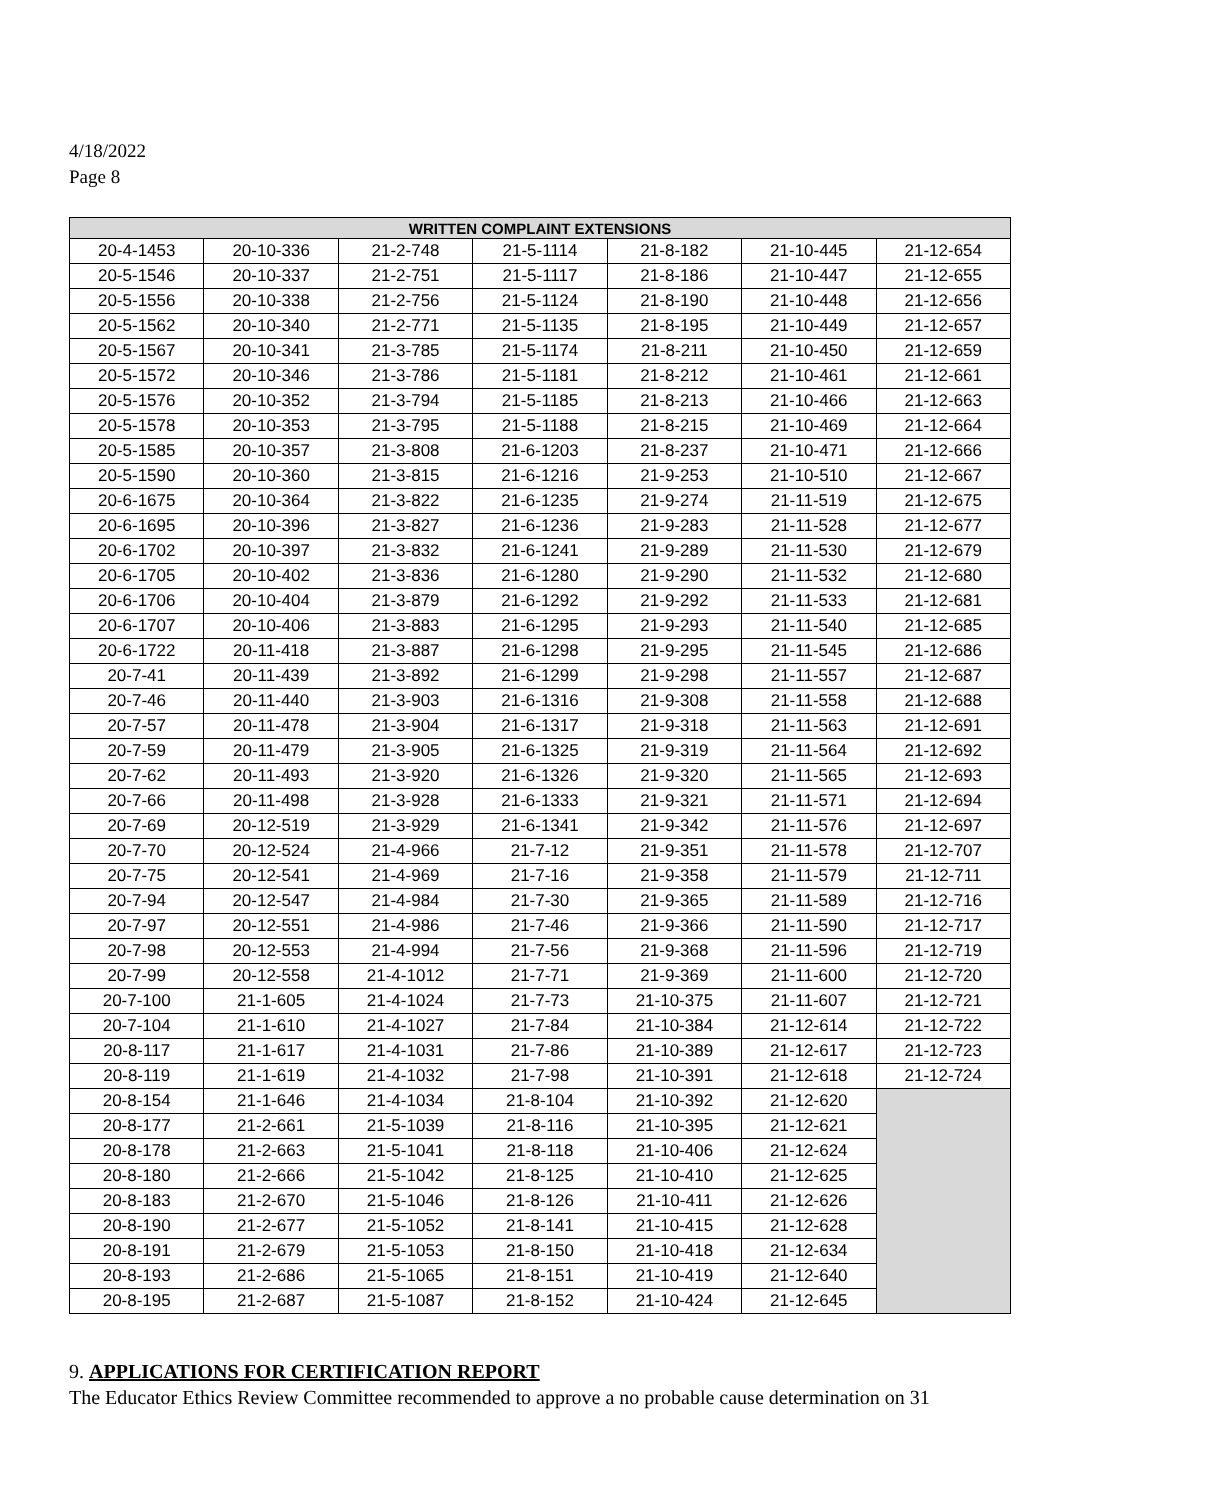4/18/2022
Page 8
| WRITTEN COMPLAINT EXTENSIONS | | | | | | |
| --- | --- | --- | --- | --- | --- | --- |
| 20-4-1453 | 20-10-336 | 21-2-748 | 21-5-1114 | 21-8-182 | 21-10-445 | 21-12-654 |
| 20-5-1546 | 20-10-337 | 21-2-751 | 21-5-1117 | 21-8-186 | 21-10-447 | 21-12-655 |
| 20-5-1556 | 20-10-338 | 21-2-756 | 21-5-1124 | 21-8-190 | 21-10-448 | 21-12-656 |
| 20-5-1562 | 20-10-340 | 21-2-771 | 21-5-1135 | 21-8-195 | 21-10-449 | 21-12-657 |
| 20-5-1567 | 20-10-341 | 21-3-785 | 21-5-1174 | 21-8-211 | 21-10-450 | 21-12-659 |
| 20-5-1572 | 20-10-346 | 21-3-786 | 21-5-1181 | 21-8-212 | 21-10-461 | 21-12-661 |
| 20-5-1576 | 20-10-352 | 21-3-794 | 21-5-1185 | 21-8-213 | 21-10-466 | 21-12-663 |
| 20-5-1578 | 20-10-353 | 21-3-795 | 21-5-1188 | 21-8-215 | 21-10-469 | 21-12-664 |
| 20-5-1585 | 20-10-357 | 21-3-808 | 21-6-1203 | 21-8-237 | 21-10-471 | 21-12-666 |
| 20-5-1590 | 20-10-360 | 21-3-815 | 21-6-1216 | 21-9-253 | 21-10-510 | 21-12-667 |
| 20-6-1675 | 20-10-364 | 21-3-822 | 21-6-1235 | 21-9-274 | 21-11-519 | 21-12-675 |
| 20-6-1695 | 20-10-396 | 21-3-827 | 21-6-1236 | 21-9-283 | 21-11-528 | 21-12-677 |
| 20-6-1702 | 20-10-397 | 21-3-832 | 21-6-1241 | 21-9-289 | 21-11-530 | 21-12-679 |
| 20-6-1705 | 20-10-402 | 21-3-836 | 21-6-1280 | 21-9-290 | 21-11-532 | 21-12-680 |
| 20-6-1706 | 20-10-404 | 21-3-879 | 21-6-1292 | 21-9-292 | 21-11-533 | 21-12-681 |
| 20-6-1707 | 20-10-406 | 21-3-883 | 21-6-1295 | 21-9-293 | 21-11-540 | 21-12-685 |
| 20-6-1722 | 20-11-418 | 21-3-887 | 21-6-1298 | 21-9-295 | 21-11-545 | 21-12-686 |
| 20-7-41 | 20-11-439 | 21-3-892 | 21-6-1299 | 21-9-298 | 21-11-557 | 21-12-687 |
| 20-7-46 | 20-11-440 | 21-3-903 | 21-6-1316 | 21-9-308 | 21-11-558 | 21-12-688 |
| 20-7-57 | 20-11-478 | 21-3-904 | 21-6-1317 | 21-9-318 | 21-11-563 | 21-12-691 |
| 20-7-59 | 20-11-479 | 21-3-905 | 21-6-1325 | 21-9-319 | 21-11-564 | 21-12-692 |
| 20-7-62 | 20-11-493 | 21-3-920 | 21-6-1326 | 21-9-320 | 21-11-565 | 21-12-693 |
| 20-7-66 | 20-11-498 | 21-3-928 | 21-6-1333 | 21-9-321 | 21-11-571 | 21-12-694 |
| 20-7-69 | 20-12-519 | 21-3-929 | 21-6-1341 | 21-9-342 | 21-11-576 | 21-12-697 |
| 20-7-70 | 20-12-524 | 21-4-966 | 21-7-12 | 21-9-351 | 21-11-578 | 21-12-707 |
| 20-7-75 | 20-12-541 | 21-4-969 | 21-7-16 | 21-9-358 | 21-11-579 | 21-12-711 |
| 20-7-94 | 20-12-547 | 21-4-984 | 21-7-30 | 21-9-365 | 21-11-589 | 21-12-716 |
| 20-7-97 | 20-12-551 | 21-4-986 | 21-7-46 | 21-9-366 | 21-11-590 | 21-12-717 |
| 20-7-98 | 20-12-553 | 21-4-994 | 21-7-56 | 21-9-368 | 21-11-596 | 21-12-719 |
| 20-7-99 | 20-12-558 | 21-4-1012 | 21-7-71 | 21-9-369 | 21-11-600 | 21-12-720 |
| 20-7-100 | 21-1-605 | 21-4-1024 | 21-7-73 | 21-10-375 | 21-11-607 | 21-12-721 |
| 20-7-104 | 21-1-610 | 21-4-1027 | 21-7-84 | 21-10-384 | 21-12-614 | 21-12-722 |
| 20-8-117 | 21-1-617 | 21-4-1031 | 21-7-86 | 21-10-389 | 21-12-617 | 21-12-723 |
| 20-8-119 | 21-1-619 | 21-4-1032 | 21-7-98 | 21-10-391 | 21-12-618 | 21-12-724 |
| 20-8-154 | 21-1-646 | 21-4-1034 | 21-8-104 | 21-10-392 | 21-12-620 | |
| 20-8-177 | 21-2-661 | 21-5-1039 | 21-8-116 | 21-10-395 | 21-12-621 | |
| 20-8-178 | 21-2-663 | 21-5-1041 | 21-8-118 | 21-10-406 | 21-12-624 | |
| 20-8-180 | 21-2-666 | 21-5-1042 | 21-8-125 | 21-10-410 | 21-12-625 | |
| 20-8-183 | 21-2-670 | 21-5-1046 | 21-8-126 | 21-10-411 | 21-12-626 | |
| 20-8-190 | 21-2-677 | 21-5-1052 | 21-8-141 | 21-10-415 | 21-12-628 | |
| 20-8-191 | 21-2-679 | 21-5-1053 | 21-8-150 | 21-10-418 | 21-12-634 | |
| 20-8-193 | 21-2-686 | 21-5-1065 | 21-8-151 | 21-10-419 | 21-12-640 | |
| 20-8-195 | 21-2-687 | 21-5-1087 | 21-8-152 | 21-10-424 | 21-12-645 | |
9. APPLICATIONS FOR CERTIFICATION REPORT
The Educator Ethics Review Committee recommended to approve a no probable cause determination on 31